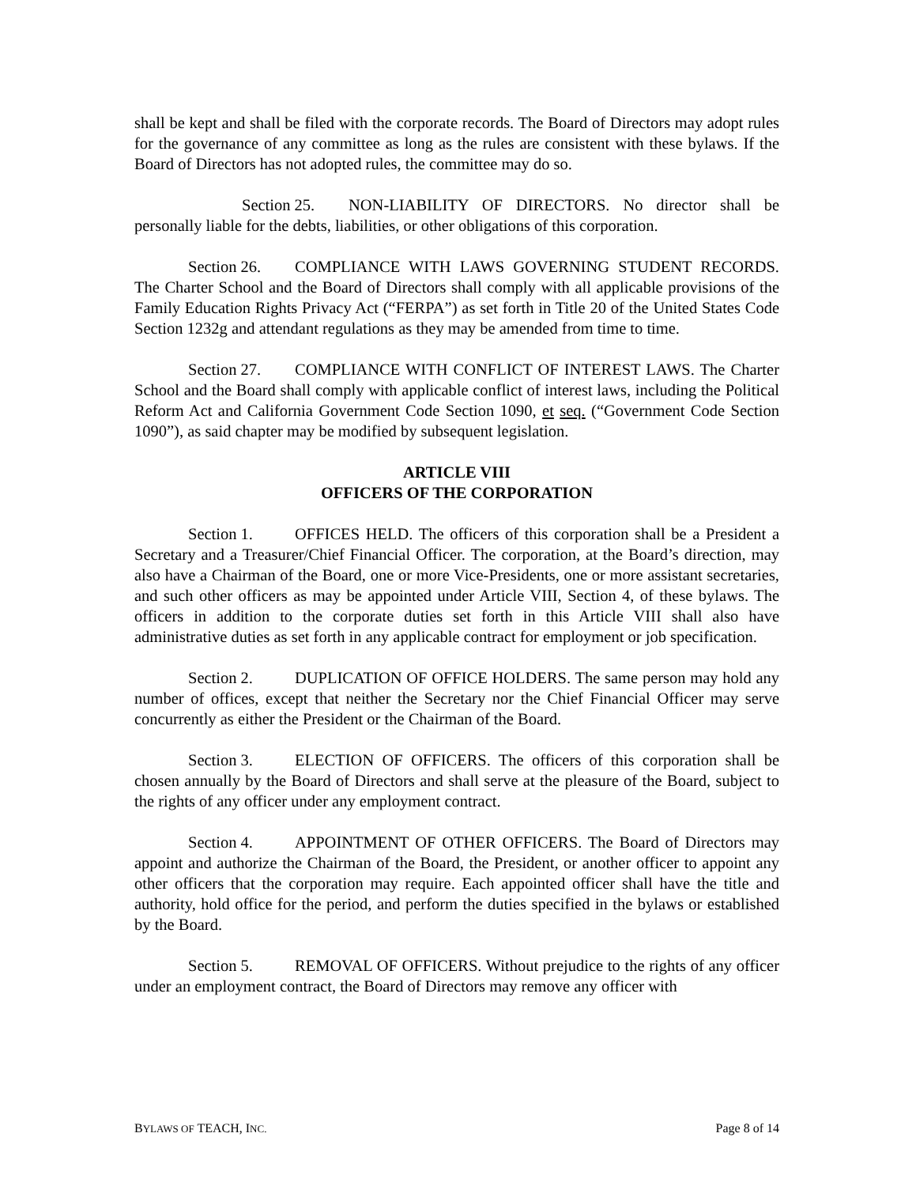shall be kept and shall be filed with the corporate records. The Board of Directors may adopt rules for the governance of any committee as long as the rules are consistent with these bylaws. If the Board of Directors has not adopted rules, the committee may do so.
Section 25. NON-LIABILITY OF DIRECTORS. No director shall be personally liable for the debts, liabilities, or other obligations of this corporation.
Section 26. COMPLIANCE WITH LAWS GOVERNING STUDENT RECORDS. The Charter School and the Board of Directors shall comply with all applicable provisions of the Family Education Rights Privacy Act (“FERPA”) as set forth in Title 20 of the United States Code Section 1232g and attendant regulations as they may be amended from time to time.
Section 27. COMPLIANCE WITH CONFLICT OF INTEREST LAWS. The Charter School and the Board shall comply with applicable conflict of interest laws, including the Political Reform Act and California Government Code Section 1090, et seq. (“Government Code Section 1090”), as said chapter may be modified by subsequent legislation.
ARTICLE VIII
OFFICERS OF THE CORPORATION
Section 1. OFFICES HELD. The officers of this corporation shall be a President a Secretary and a Treasurer/Chief Financial Officer. The corporation, at the Board’s direction, may also have a Chairman of the Board, one or more Vice-Presidents, one or more assistant secretaries, and such other officers as may be appointed under Article VIII, Section 4, of these bylaws. The officers in addition to the corporate duties set forth in this Article VIII shall also have administrative duties as set forth in any applicable contract for employment or job specification.
Section 2. DUPLICATION OF OFFICE HOLDERS. The same person may hold any number of offices, except that neither the Secretary nor the Chief Financial Officer may serve concurrently as either the President or the Chairman of the Board.
Section 3. ELECTION OF OFFICERS. The officers of this corporation shall be chosen annually by the Board of Directors and shall serve at the pleasure of the Board, subject to the rights of any officer under any employment contract.
Section 4. APPOINTMENT OF OTHER OFFICERS. The Board of Directors may appoint and authorize the Chairman of the Board, the President, or another officer to appoint any other officers that the corporation may require. Each appointed officer shall have the title and authority, hold office for the period, and perform the duties specified in the bylaws or established by the Board.
Section 5. REMOVAL OF OFFICERS. Without prejudice to the rights of any officer under an employment contract, the Board of Directors may remove any officer with
BYLAWS OF TEACH, INC. Page 8 of 14